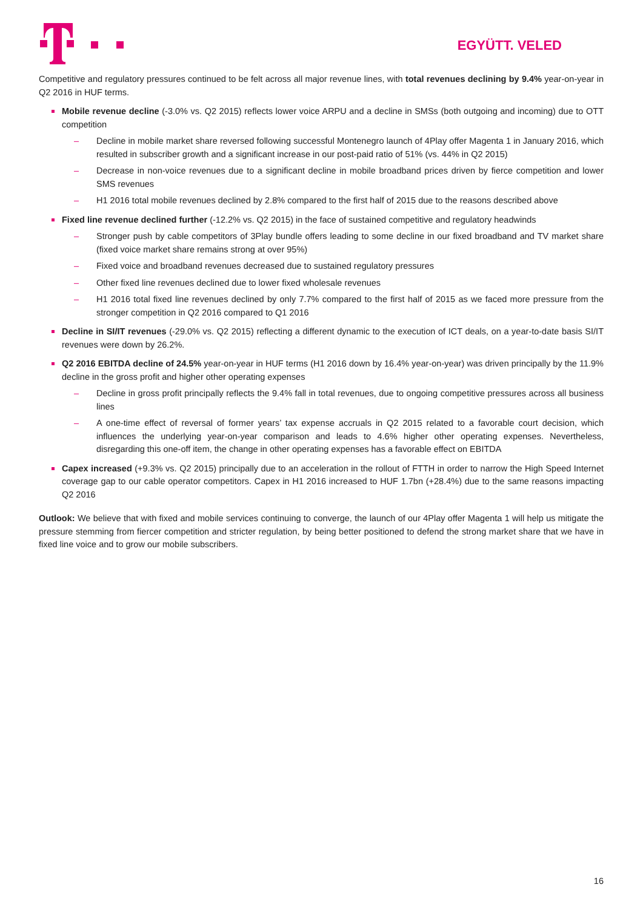EGYÜTT. VELED
Competitive and regulatory pressures continued to be felt across all major revenue lines, with total revenues declining by 9.4% year-on-year in Q2 2016 in HUF terms.
Mobile revenue decline (-3.0% vs. Q2 2015) reflects lower voice ARPU and a decline in SMSs (both outgoing and incoming) due to OTT competition
– Decline in mobile market share reversed following successful Montenegro launch of 4Play offer Magenta 1 in January 2016, which resulted in subscriber growth and a significant increase in our post-paid ratio of 51% (vs. 44% in Q2 2015)
– Decrease in non-voice revenues due to a significant decline in mobile broadband prices driven by fierce competition and lower SMS revenues
– H1 2016 total mobile revenues declined by 2.8% compared to the first half of 2015 due to the reasons described above
Fixed line revenue declined further (-12.2% vs. Q2 2015) in the face of sustained competitive and regulatory headwinds
– Stronger push by cable competitors of 3Play bundle offers leading to some decline in our fixed broadband and TV market share (fixed voice market share remains strong at over 95%)
– Fixed voice and broadband revenues decreased due to sustained regulatory pressures
– Other fixed line revenues declined due to lower fixed wholesale revenues
– H1 2016 total fixed line revenues declined by only 7.7% compared to the first half of 2015 as we faced more pressure from the stronger competition in Q2 2016 compared to Q1 2016
Decline in SI/IT revenues (-29.0% vs. Q2 2015) reflecting a different dynamic to the execution of ICT deals, on a year-to-date basis SI/IT revenues were down by 26.2%.
Q2 2016 EBITDA decline of 24.5% year-on-year in HUF terms (H1 2016 down by 16.4% year-on-year) was driven principally by the 11.9% decline in the gross profit and higher other operating expenses
– Decline in gross profit principally reflects the 9.4% fall in total revenues, due to ongoing competitive pressures across all business lines
– A one-time effect of reversal of former years’ tax expense accruals in Q2 2015 related to a favorable court decision, which influences the underlying year-on-year comparison and leads to 4.6% higher other operating expenses. Nevertheless, disregarding this one-off item, the change in other operating expenses has a favorable effect on EBITDA
Capex increased (+9.3% vs. Q2 2015) principally due to an acceleration in the rollout of FTTH in order to narrow the High Speed Internet coverage gap to our cable operator competitors. Capex in H1 2016 increased to HUF 1.7bn (+28.4%) due to the same reasons impacting Q2 2016
Outlook: We believe that with fixed and mobile services continuing to converge, the launch of our 4Play offer Magenta 1 will help us mitigate the pressure stemming from fiercer competition and stricter regulation, by being better positioned to defend the strong market share that we have in fixed line voice and to grow our mobile subscribers.
16